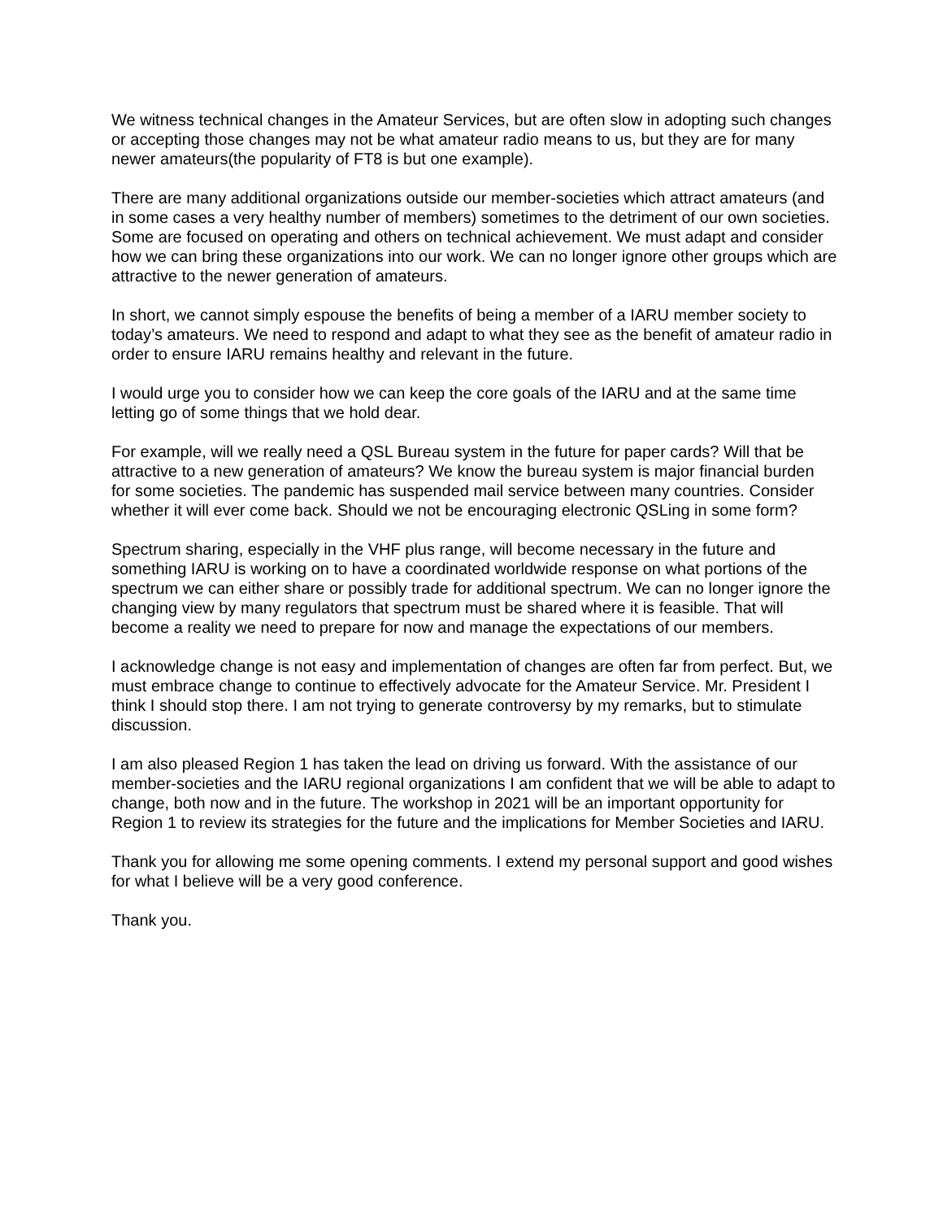We witness technical changes in the Amateur Services, but are often slow in adopting such changes or accepting those changes may not be what amateur radio means to us, but they are for many newer amateurs(the popularity of FT8 is but one example).
There are many additional organizations outside our member-societies which attract amateurs (and in some cases a very healthy number of members) sometimes to the detriment of our own societies. Some are focused on operating and others on technical achievement. We must adapt and consider how we can bring these organizations into our work. We can no longer ignore other groups which are attractive to the newer generation of amateurs.
In short, we cannot simply espouse the benefits of being a member of a IARU member society to today’s amateurs. We need to respond and adapt to what they see as the benefit of amateur radio in order to ensure IARU remains healthy and relevant in the future.
I would urge you to consider how we can keep the core goals of the IARU and at the same time letting go of some things that we hold dear.
For example, will we really need a QSL Bureau system in the future for paper cards? Will that be attractive to a new generation of amateurs? We know the bureau system is major financial burden for some societies. The pandemic has suspended mail service between many countries. Consider whether it will ever come back. Should we not be encouraging electronic QSLing in some form?
Spectrum sharing, especially in the VHF plus range, will become necessary in the future and something IARU is working on to have a coordinated worldwide response on what portions of the spectrum we can either share or possibly trade for additional spectrum. We can no longer ignore the changing view by many regulators that spectrum must be shared where it is feasible. That will become a reality we need to prepare for now and manage the expectations of our members.
I acknowledge change is not easy and implementation of changes are often far from perfect. But, we must embrace change to continue to effectively advocate for the Amateur Service. Mr. President I think I should stop there. I am not trying to generate controversy by my remarks, but to stimulate discussion.
I am also pleased Region 1 has taken the lead on driving us forward. With the assistance of our member-societies and the IARU regional organizations I am confident that we will be able to adapt to change, both now and in the future. The workshop in 2021 will be an important opportunity for Region 1 to review its strategies for the future and the implications for Member Societies and IARU.
Thank you for allowing me some opening comments. I extend my personal support and good wishes for what I believe will be a very good conference.
Thank you.